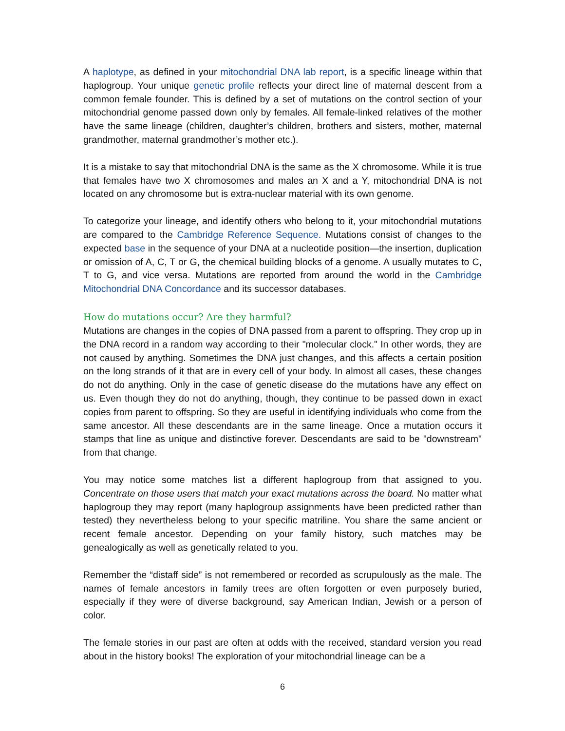A haplotype, as defined in your mitochondrial DNA lab report, is a specific lineage within that haplogroup. Your unique genetic profile reflects your direct line of maternal descent from a common female founder. This is defined by a set of mutations on the control section of your mitochondrial genome passed down only by females. All female-linked relatives of the mother have the same lineage (children, daughter’s children, brothers and sisters, mother, maternal grandmother, maternal grandmother’s mother etc.).
It is a mistake to say that mitochondrial DNA is the same as the X chromosome. While it is true that females have two X chromosomes and males an X and a Y, mitochondrial DNA is not located on any chromosome but is extra-nuclear material with its own genome.
To categorize your lineage, and identify others who belong to it, your mitochondrial mutations are compared to the Cambridge Reference Sequence. Mutations consist of changes to the expected base in the sequence of your DNA at a nucleotide position—the insertion, duplication or omission of A, C, T or G, the chemical building blocks of a genome. A usually mutates to C, T to G, and vice versa. Mutations are reported from around the world in the Cambridge Mitochondrial DNA Concordance and its successor databases.
How do mutations occur? Are they harmful?
Mutations are changes in the copies of DNA passed from a parent to offspring. They crop up in the DNA record in a random way according to their "molecular clock." In other words, they are not caused by anything. Sometimes the DNA just changes, and this affects a certain position on the long strands of it that are in every cell of your body. In almost all cases, these changes do not do anything. Only in the case of genetic disease do the mutations have any effect on us. Even though they do not do anything, though, they continue to be passed down in exact copies from parent to offspring. So they are useful in identifying individuals who come from the same ancestor. All these descendants are in the same lineage. Once a mutation occurs it stamps that line as unique and distinctive forever. Descendants are said to be "downstream" from that change.
You may notice some matches list a different haplogroup from that assigned to you. Concentrate on those users that match your exact mutations across the board. No matter what haplogroup they may report (many haplogroup assignments have been predicted rather than tested) they nevertheless belong to your specific matriline. You share the same ancient or recent female ancestor. Depending on your family history, such matches may be genealogically as well as genetically related to you.
Remember the “distaff side” is not remembered or recorded as scrupulously as the male. The names of female ancestors in family trees are often forgotten or even purposely buried, especially if they were of diverse background, say American Indian, Jewish or a person of color.
The female stories in our past are often at odds with the received, standard version you read about in the history books! The exploration of your mitochondrial lineage can be a
6